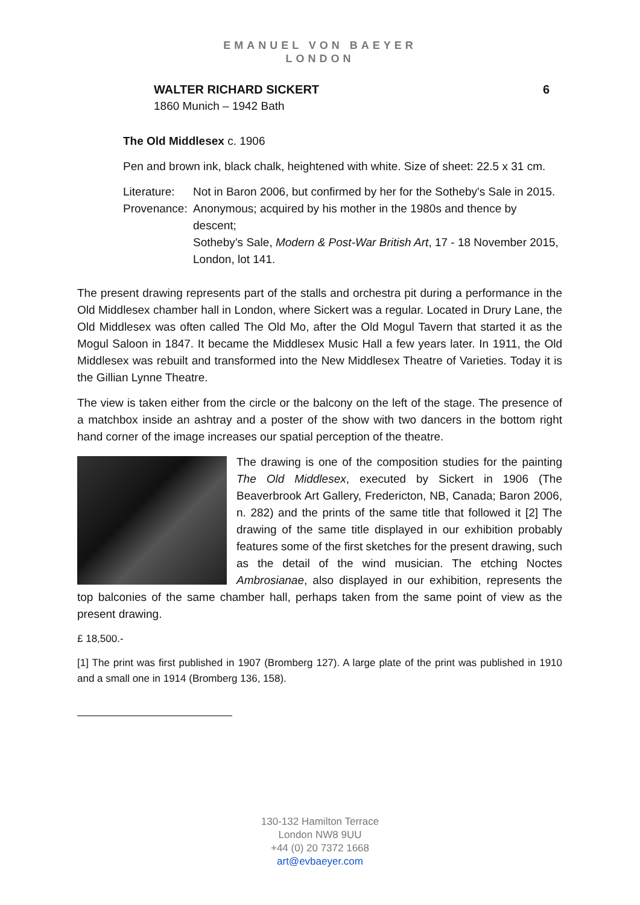EMANUEL VON BAEYER
LONDON
WALTER RICHARD SICKERT 6
1860 Munich – 1942 Bath
The Old Middlesex c. 1906
Pen and brown ink, black chalk, heightened with white. Size of sheet: 22.5 x 31 cm.
Literature: Not in Baron 2006, but confirmed by her for the Sotheby's Sale in 2015.
Provenance: Anonymous; acquired by his mother in the 1980s and thence by descent;
Sotheby’s Sale, Modern & Post-War British Art, 17 - 18 November 2015, London, lot 141.
The present drawing represents part of the stalls and orchestra pit during a performance in the Old Middlesex chamber hall in London, where Sickert was a regular. Located in Drury Lane, the Old Middlesex was often called The Old Mo, after the Old Mogul Tavern that started it as the Mogul Saloon in 1847. It became the Middlesex Music Hall a few years later. In 1911, the Old Middlesex was rebuilt and transformed into the New Middlesex Theatre of Varieties. Today it is the Gillian Lynne Theatre.
The view is taken either from the circle or the balcony on the left of the stage. The presence of a matchbox inside an ashtray and a poster of the show with two dancers in the bottom right hand corner of the image increases our spatial perception of the theatre.
The drawing is one of the composition studies for the painting The Old Middlesex, executed by Sickert in 1906 (The Beaverbrook Art Gallery, Fredericton, NB, Canada; Baron 2006, n. 282) and the prints of the same title that followed it [2] The drawing of the same title displayed in our exhibition probably features some of the first sketches for the present drawing, such as the detail of the wind musician. The etching Noctes Ambrosianae, also displayed in our exhibition, represents the top balconies of the same chamber hall, perhaps taken from the same point of view as the present drawing.
£ 18,500.-
[1] The print was first published in 1907 (Bromberg 127). A large plate of the print was published in 1910 and a small one in 1914 (Bromberg 136, 158).
130-132 Hamilton Terrace
London NW8 9UU
+44 (0) 20 7372 1668
art@evbaeyer.com